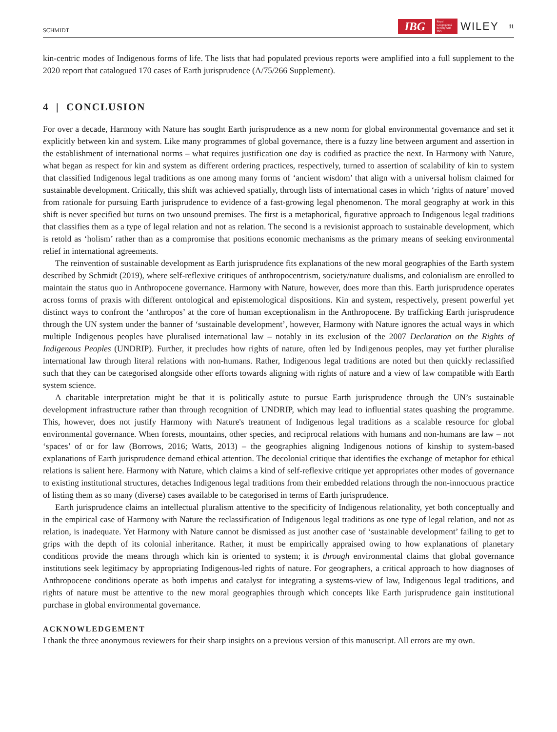SCHMIDT IBG Royal Geographical Society with IBG WILEY 11
kin-centric modes of Indigenous forms of life. The lists that had populated previous reports were amplified into a full supplement to the 2020 report that catalogued 170 cases of Earth jurisprudence (A/75/266 Supplement).
4 | CONCLUSION
For over a decade, Harmony with Nature has sought Earth jurisprudence as a new norm for global environmental governance and set it explicitly between kin and system. Like many programmes of global governance, there is a fuzzy line between argument and assertion in the establishment of international norms – what requires justification one day is codified as practice the next. In Harmony with Nature, what began as respect for kin and system as different ordering practices, respectively, turned to assertion of scalability of kin to system that classified Indigenous legal traditions as one among many forms of ‘ancient wisdom’ that align with a universal holism claimed for sustainable development. Critically, this shift was achieved spatially, through lists of international cases in which ‘rights of nature’ moved from rationale for pursuing Earth jurisprudence to evidence of a fast-growing legal phenomenon. The moral geography at work in this shift is never specified but turns on two unsound premises. The first is a metaphorical, figurative approach to Indigenous legal traditions that classifies them as a type of legal relation and not as relation. The second is a revisionist approach to sustainable development, which is retold as ‘holism’ rather than as a compromise that positions economic mechanisms as the primary means of seeking environmental relief in international agreements.
The reinvention of sustainable development as Earth jurisprudence fits explanations of the new moral geographies of the Earth system described by Schmidt (2019), where self-reflexive critiques of anthropocentrism, society/nature dualisms, and colonialism are enrolled to maintain the status quo in Anthropocene governance. Harmony with Nature, however, does more than this. Earth jurisprudence operates across forms of praxis with different ontological and epistemological dispositions. Kin and system, respectively, present powerful yet distinct ways to confront the ‘anthropos’ at the core of human exceptionalism in the Anthropocene. By trafficking Earth jurisprudence through the UN system under the banner of ‘sustainable development’, however, Harmony with Nature ignores the actual ways in which multiple Indigenous peoples have pluralised international law – notably in its exclusion of the 2007 Declaration on the Rights of Indigenous Peoples (UNDRIP). Further, it precludes how rights of nature, often led by Indigenous peoples, may yet further pluralise international law through literal relations with non-humans. Rather, Indigenous legal traditions are noted but then quickly reclassified such that they can be categorised alongside other efforts towards aligning with rights of nature and a view of law compatible with Earth system science.
A charitable interpretation might be that it is politically astute to pursue Earth jurisprudence through the UN’s sustainable development infrastructure rather than through recognition of UNDRIP, which may lead to influential states quashing the programme. This, however, does not justify Harmony with Nature's treatment of Indigenous legal traditions as a scalable resource for global environmental governance. When forests, mountains, other species, and reciprocal relations with humans and non-humans are law – not ‘spaces’ of or for law (Borrows, 2016; Watts, 2013) – the geographies aligning Indigenous notions of kinship to system-based explanations of Earth jurisprudence demand ethical attention. The decolonial critique that identifies the exchange of metaphor for ethical relations is salient here. Harmony with Nature, which claims a kind of self-reflexive critique yet appropriates other modes of governance to existing institutional structures, detaches Indigenous legal traditions from their embedded relations through the non-innocuous practice of listing them as so many (diverse) cases available to be categorised in terms of Earth jurisprudence.
Earth jurisprudence claims an intellectual pluralism attentive to the specificity of Indigenous relationality, yet both conceptually and in the empirical case of Harmony with Nature the reclassification of Indigenous legal traditions as one type of legal relation, and not as relation, is inadequate. Yet Harmony with Nature cannot be dismissed as just another case of ‘sustainable development’ failing to get to grips with the depth of its colonial inheritance. Rather, it must be empirically appraised owing to how explanations of planetary conditions provide the means through which kin is oriented to system; it is through environmental claims that global governance institutions seek legitimacy by appropriating Indigenous-led rights of nature. For geographers, a critical approach to how diagnoses of Anthropocene conditions operate as both impetus and catalyst for integrating a systems-view of law, Indigenous legal traditions, and rights of nature must be attentive to the new moral geographies through which concepts like Earth jurisprudence gain institutional purchase in global environmental governance.
ACKNOWLEDGEMENT
I thank the three anonymous reviewers for their sharp insights on a previous version of this manuscript. All errors are my own.